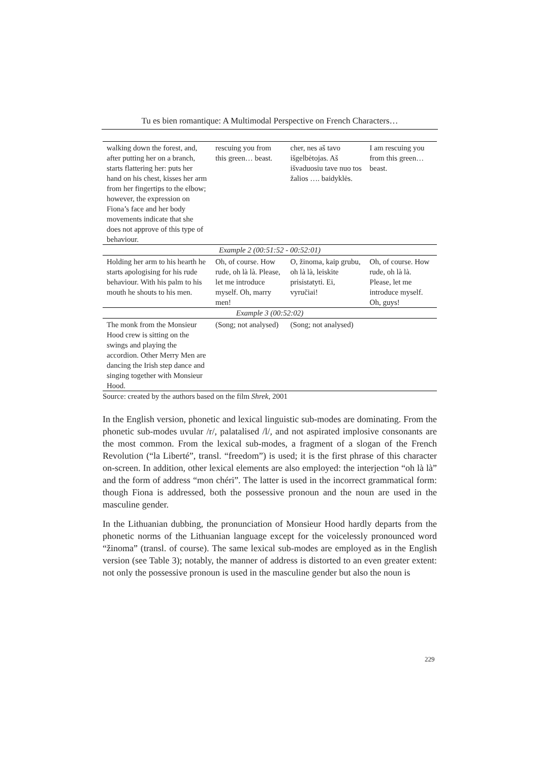Tu es bien romantique: A Multimodal Perspective on French Characters…
| walking down the forest, and, after putting her on a branch, starts flattering her: puts her hand on his chest, kisses her arm from her fingertips to the elbow; however, the expression on Fiona’s face and her body movements indicate that she does not approve of this type of behaviour. | rescuing you from this green… beast. | cher, nes aš tavo išgelbėtojas. Aš išvaduosiu tave nuo tos žalios …. baidyklės. | I am rescuing you from this green…beast. |
| Example 2 (00:51:52 - 00:52:01) | | | |
| Holding her arm to his hearth he starts apologising for his rude behaviour. With his palm to his mouth he shouts to his men. | Oh, of course. How rude, oh là là. Please, let me introduce myself. Oh, marry men! | O, žinoma, kaip grubu, oh là là, leiskite prisistatyti. Ei, vyručiai! | Oh, of course. How rude, oh là là. Please, let me introduce myself. Oh, guys! |
| Example 3 (00:52:02) | | | |
| The monk from the Monsieur Hood crew is sitting on the swings and playing the accordion. Other Merry Men are dancing the Irish step dance and singing together with Monsieur Hood. | (Song; not analysed) | (Song; not analysed) | |
Source: created by the authors based on the film Shrek, 2001
In the English version, phonetic and lexical linguistic sub-modes are dominating. From the phonetic sub-modes uvular /r/, palatalised /l/, and not aspirated implosive consonants are the most common. From the lexical sub-modes, a fragment of a slogan of the French Revolution (“la Liberté”, transl. “freedom”) is used; it is the first phrase of this character on-screen. In addition, other lexical elements are also employed: the interjection “oh là là” and the form of address “mon chéri”. The latter is used in the incorrect grammatical form: though Fiona is addressed, both the possessive pronoun and the noun are used in the masculine gender.
In the Lithuanian dubbing, the pronunciation of Monsieur Hood hardly departs from the phonetic norms of the Lithuanian language except for the voicelessly pronounced word “žinoma” (transl. of course). The same lexical sub-modes are employed as in the English version (see Table 3); notably, the manner of address is distorted to an even greater extent: not only the possessive pronoun is used in the masculine gender but also the noun is
229